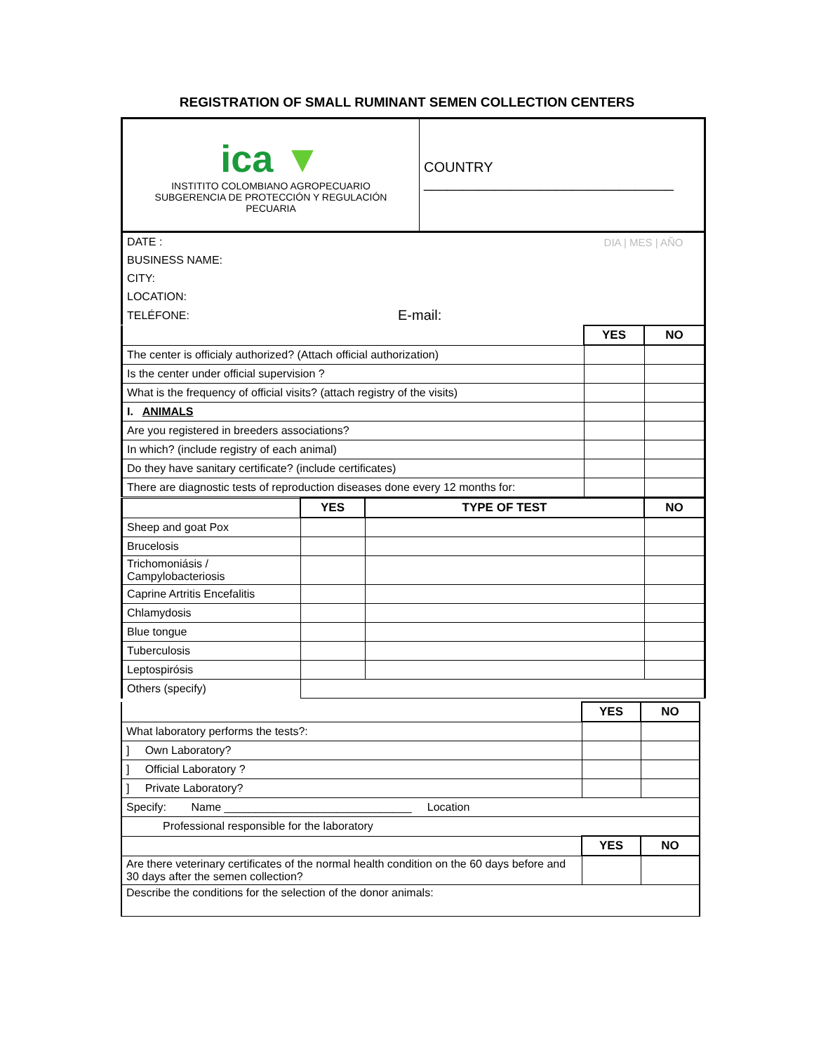REGISTRATION OF SMALL RUMINANT SEMEN COLLECTION CENTERS
| ica ▼ INSTITITO COLOMBIANO AGROPECUARIO SUBGERENCIA DE PROTECCIÓN Y REGULACIÓN PECUARIA | COUNTRY ________________________________ |
| DATE : | | DIA / MES / AÑO |
| BUSINESS NAME: | | |
| CITY: | | |
| LOCATION: | | |
| TELÉFONE: | E-mail: | |
| | YES | NO |
| The center is officialy authorized? (Attach official authorization) | | |
| Is the center under official supervision ? | | |
| What is the frequency of official visits? (attach registry of the visits) | | |
| I. ANIMALS | | |
| Are you registered in breeders associations? | | |
| In which? (include registry of each animal) | | |
| Do they have sanitary certificate? (include certificates) | | |
| There are diagnostic tests of reproduction diseases done every 12 months for: | | |
| | YES | TYPE OF TEST | NO |
| Sheep and goat Pox | | | |
| Brucelosis | | | |
| Trichomoniásis / Campylobacteriosis | | | |
| Caprine Artritis Encefalitis | | | |
| Chlamydosis | | | |
| Blue tongue | | | |
| Tuberculosis | | | |
| Leptospirósis | | | |
| Others (specify) | | | |
| | YES | NO |
| What laboratory performs the tests?: | | |
| ] Own Laboratory? | | |
| ] Official Laboratory ? | | |
| ] Private Laboratory? | | |
| Specify: Name ______________________________ Location | | |
| Professional responsible for the laboratory | | |
| | YES | NO |
| Are there veterinary certificates of the normal health condition on the 60 days before and 30 days after the semen collection? | | |
| Describe the conditions for the selection of the donor animals: | | |